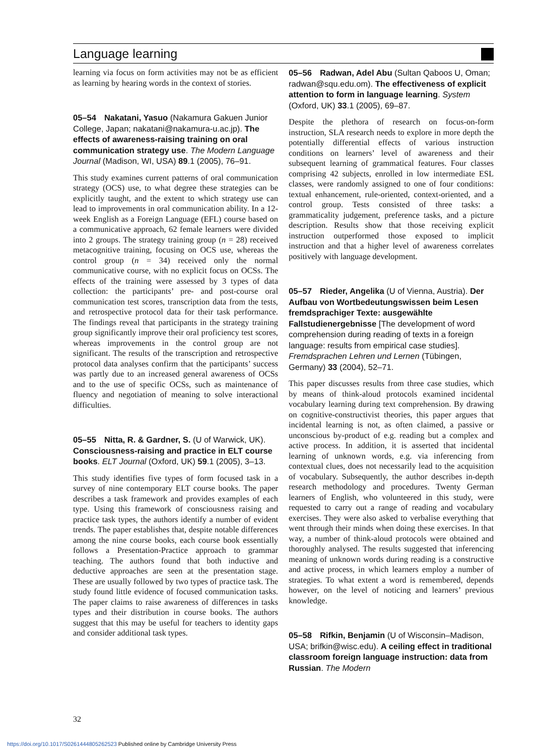Language learning
learning via focus on form activities may not be as efficient as learning by hearing words in the context of stories.
05–54 Nakatani, Yasuo (Nakamura Gakuen Junior College, Japan; nakatani@nakamura-u.ac.jp). The effects of awareness-raising training on oral communication strategy use. The Modern Language Journal (Madison, WI, USA) 89.1 (2005), 76–91.
This study examines current patterns of oral communication strategy (OCS) use, to what degree these strategies can be explicitly taught, and the extent to which strategy use can lead to improvements in oral communication ability. In a 12-week English as a Foreign Language (EFL) course based on a communicative approach, 62 female learners were divided into 2 groups. The strategy training group (n = 28) received metacognitive training, focusing on OCS use, whereas the control group (n = 34) received only the normal communicative course, with no explicit focus on OCSs. The effects of the training were assessed by 3 types of data collection: the participants’ pre- and post-course oral communication test scores, transcription data from the tests, and retrospective protocol data for their task performance. The findings reveal that participants in the strategy training group significantly improve their oral proficiency test scores, whereas improvements in the control group are not significant. The results of the transcription and retrospective protocol data analyses confirm that the participants’ success was partly due to an increased general awareness of OCSs and to the use of specific OCSs, such as maintenance of fluency and negotiation of meaning to solve interactional difficulties.
05–55 Nitta, R. & Gardner, S. (U of Warwick, UK). Consciousness-raising and practice in ELT course books. ELT Journal (Oxford, UK) 59.1 (2005), 3–13.
This study identifies five types of form focused task in a survey of nine contemporary ELT course books. The paper describes a task framework and provides examples of each type. Using this framework of consciousness raising and practice task types, the authors identify a number of evident trends. The paper establishes that, despite notable differences among the nine course books, each course book essentially follows a Presentation-Practice approach to grammar teaching. The authors found that both inductive and deductive approaches are seen at the presentation stage. These are usually followed by two types of practice task. The study found little evidence of focused communication tasks. The paper claims to raise awareness of differences in tasks types and their distribution in course books. The authors suggest that this may be useful for teachers to identity gaps and consider additional task types.
05–56 Radwan, Adel Abu (Sultan Qaboos U, Oman; radwan@squ.edu.om). The effectiveness of explicit attention to form in language learning. System (Oxford, UK) 33.1 (2005), 69–87.
Despite the plethora of research on focus-on-form instruction, SLA research needs to explore in more depth the potentially differential effects of various instruction conditions on learners’ level of awareness and their subsequent learning of grammatical features. Four classes comprising 42 subjects, enrolled in low intermediate ESL classes, were randomly assigned to one of four conditions: textual enhancement, rule-oriented, context-oriented, and a control group. Tests consisted of three tasks: a grammaticality judgement, preference tasks, and a picture description. Results show that those receiving explicit instruction outperformed those exposed to implicit instruction and that a higher level of awareness correlates positively with language development.
05–57 Rieder, Angelika (U of Vienna, Austria). Der Aufbau von Wortbedeutungswissen beim Lesen fremdsprachiger Texte: ausgewählte Fallstudienergebnisse [The development of word comprehension during reading of texts in a foreign language: results from empirical case studies]. Fremdsprachen Lehren und Lernen (Tübingen, Germany) 33 (2004), 52–71.
This paper discusses results from three case studies, which by means of think-aloud protocols examined incidental vocabulary learning during text comprehension. By drawing on cognitive-constructivist theories, this paper argues that incidental learning is not, as often claimed, a passive or unconscious by-product of e.g. reading but a complex and active process. In addition, it is asserted that incidental learning of unknown words, e.g. via inferencing from contextual clues, does not necessarily lead to the acquisition of vocabulary. Subsequently, the author describes in-depth research methodology and procedures. Twenty German learners of English, who volunteered in this study, were requested to carry out a range of reading and vocabulary exercises. They were also asked to verbalise everything that went through their minds when doing these exercises. In that way, a number of think-aloud protocols were obtained and thoroughly analysed. The results suggested that inferencing meaning of unknown words during reading is a constructive and active process, in which learners employ a number of strategies. To what extent a word is remembered, depends however, on the level of noticing and learners’ previous knowledge.
05–58 Rifkin, Benjamin (U of Wisconsin–Madison, USA; brifkin@wisc.edu). A ceiling effect in traditional classroom foreign language instruction: data from Russian. The Modern
32
https://doi.org/10.1017/S0261444805262523 Published online by Cambridge University Press